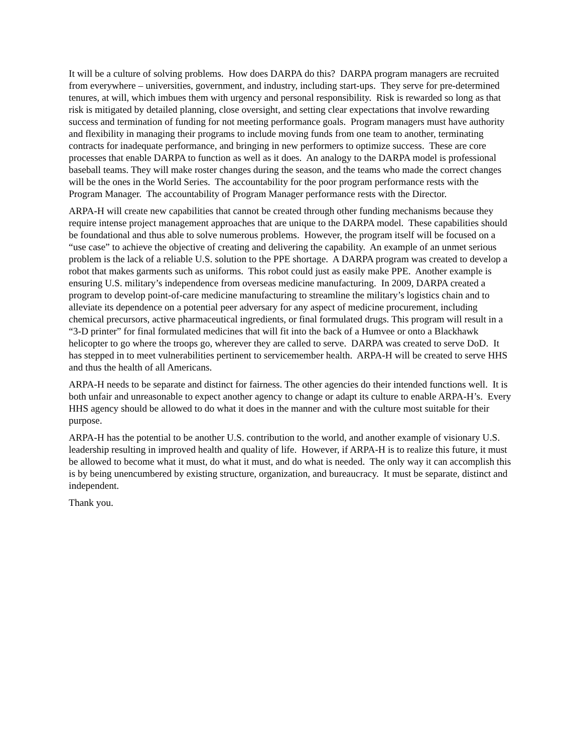It will be a culture of solving problems. How does DARPA do this? DARPA program managers are recruited from everywhere – universities, government, and industry, including start-ups. They serve for pre-determined tenures, at will, which imbues them with urgency and personal responsibility. Risk is rewarded so long as that risk is mitigated by detailed planning, close oversight, and setting clear expectations that involve rewarding success and termination of funding for not meeting performance goals. Program managers must have authority and flexibility in managing their programs to include moving funds from one team to another, terminating contracts for inadequate performance, and bringing in new performers to optimize success. These are core processes that enable DARPA to function as well as it does. An analogy to the DARPA model is professional baseball teams. They will make roster changes during the season, and the teams who made the correct changes will be the ones in the World Series. The accountability for the poor program performance rests with the Program Manager. The accountability of Program Manager performance rests with the Director.
ARPA-H will create new capabilities that cannot be created through other funding mechanisms because they require intense project management approaches that are unique to the DARPA model. These capabilities should be foundational and thus able to solve numerous problems. However, the program itself will be focused on a “use case” to achieve the objective of creating and delivering the capability. An example of an unmet serious problem is the lack of a reliable U.S. solution to the PPE shortage. A DARPA program was created to develop a robot that makes garments such as uniforms. This robot could just as easily make PPE. Another example is ensuring U.S. military’s independence from overseas medicine manufacturing. In 2009, DARPA created a program to develop point-of-care medicine manufacturing to streamline the military’s logistics chain and to alleviate its dependence on a potential peer adversary for any aspect of medicine procurement, including chemical precursors, active pharmaceutical ingredients, or final formulated drugs. This program will result in a “3-D printer” for final formulated medicines that will fit into the back of a Humvee or onto a Blackhawk helicopter to go where the troops go, wherever they are called to serve. DARPA was created to serve DoD. It has stepped in to meet vulnerabilities pertinent to servicemember health. ARPA-H will be created to serve HHS and thus the health of all Americans.
ARPA-H needs to be separate and distinct for fairness. The other agencies do their intended functions well. It is both unfair and unreasonable to expect another agency to change or adapt its culture to enable ARPA-H’s. Every HHS agency should be allowed to do what it does in the manner and with the culture most suitable for their purpose.
ARPA-H has the potential to be another U.S. contribution to the world, and another example of visionary U.S. leadership resulting in improved health and quality of life. However, if ARPA-H is to realize this future, it must be allowed to become what it must, do what it must, and do what is needed. The only way it can accomplish this is by being unencumbered by existing structure, organization, and bureaucracy. It must be separate, distinct and independent.
Thank you.